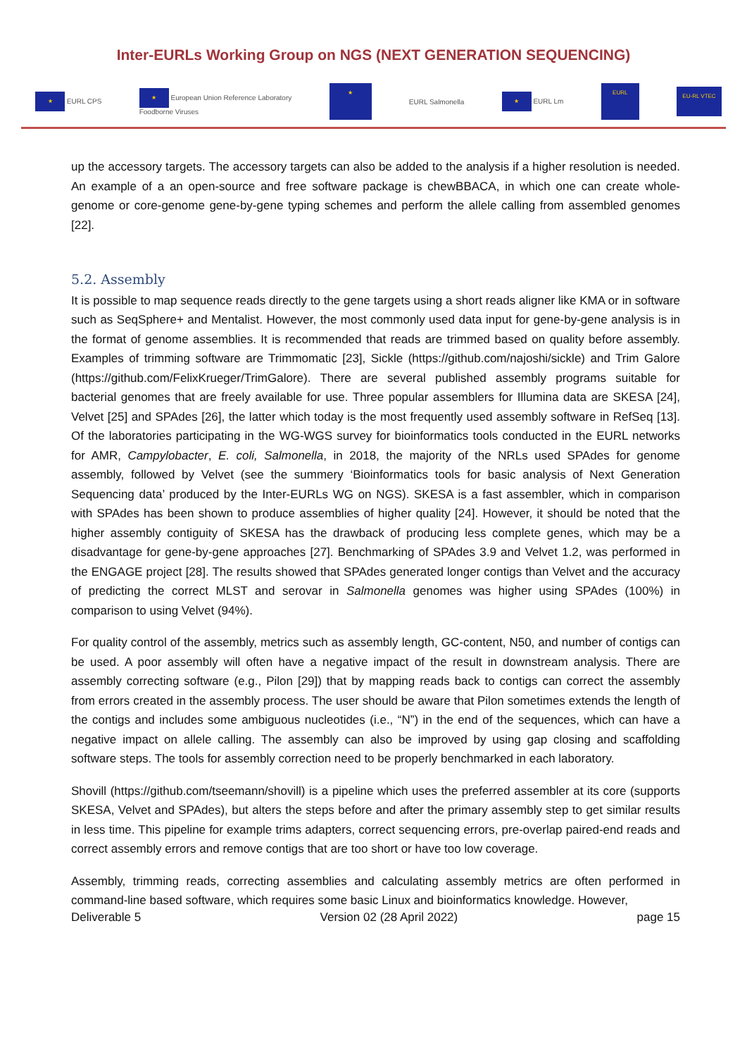Inter-EURLs Working Group on NGS (NEXT GENERATION SEQUENCING)
★ EURL CPS ★ European Union Reference Laboratory
Foodborne Viruses ★ EURL Salmonella ★ EURL Lm EURL EU-RL VTEC
up the accessory targets. The accessory targets can also be added to the analysis if a higher resolution is needed. An example of a an open-source and free software package is chewBBACA, in which one can create whole-genome or core-genome gene-by-gene typing schemes and perform the allele calling from assembled genomes [22].
5.2. Assembly
It is possible to map sequence reads directly to the gene targets using a short reads aligner like KMA or in software such as SeqSphere+ and Mentalist. However, the most commonly used data input for gene-by-gene analysis is in the format of genome assemblies. It is recommended that reads are trimmed based on quality before assembly. Examples of trimming software are Trimmomatic [23], Sickle (https://github.com/najoshi/sickle) and Trim Galore (https://github.com/FelixKrueger/TrimGalore). There are several published assembly programs suitable for bacterial genomes that are freely available for use. Three popular assemblers for Illumina data are SKESA [24], Velvet [25] and SPAdes [26], the latter which today is the most frequently used assembly software in RefSeq [13]. Of the laboratories participating in the WG-WGS survey for bioinformatics tools conducted in the EURL networks for AMR, Campylobacter, E. coli, Salmonella, in 2018, the majority of the NRLs used SPAdes for genome assembly, followed by Velvet (see the summery ‘Bioinformatics tools for basic analysis of Next Generation Sequencing data’ produced by the Inter-EURLs WG on NGS). SKESA is a fast assembler, which in comparison with SPAdes has been shown to produce assemblies of higher quality [24]. However, it should be noted that the higher assembly contiguity of SKESA has the drawback of producing less complete genes, which may be a disadvantage for gene-by-gene approaches [27]. Benchmarking of SPAdes 3.9 and Velvet 1.2, was performed in the ENGAGE project [28]. The results showed that SPAdes generated longer contigs than Velvet and the accuracy of predicting the correct MLST and serovar in Salmonella genomes was higher using SPAdes (100%) in comparison to using Velvet (94%).
For quality control of the assembly, metrics such as assembly length, GC-content, N50, and number of contigs can be used. A poor assembly will often have a negative impact of the result in downstream analysis. There are assembly correcting software (e.g., Pilon [29]) that by mapping reads back to contigs can correct the assembly from errors created in the assembly process. The user should be aware that Pilon sometimes extends the length of the contigs and includes some ambiguous nucleotides (i.e., “N”) in the end of the sequences, which can have a negative impact on allele calling. The assembly can also be improved by using gap closing and scaffolding software steps. The tools for assembly correction need to be properly benchmarked in each laboratory.
Shovill (https://github.com/tseemann/shovill) is a pipeline which uses the preferred assembler at its core (supports SKESA, Velvet and SPAdes), but alters the steps before and after the primary assembly step to get similar results in less time. This pipeline for example trims adapters, correct sequencing errors, pre-overlap paired-end reads and correct assembly errors and remove contigs that are too short or have too low coverage.
Assembly, trimming reads, correcting assemblies and calculating assembly metrics are often performed in command-line based software, which requires some basic Linux and bioinformatics knowledge. However,
Deliverable 5 Version 02 (28 April 2022) page 15